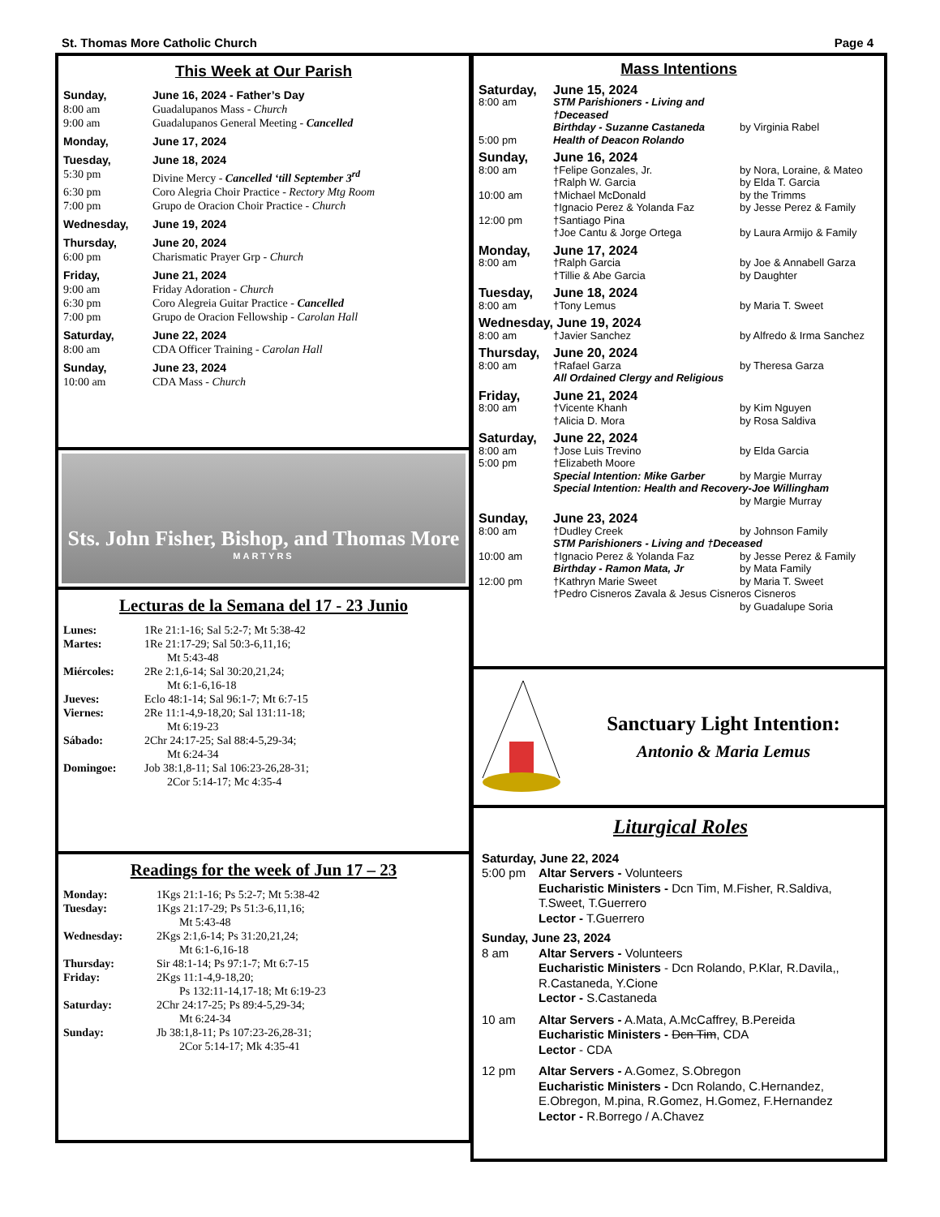St. Thomas More Catholic Church Page 4
This Week at Our Parish
Sunday, June 16, 2024 - Father’s Day
8:00 am Guadalupanos Mass - Church
9:00 am Guadalupanos General Meeting - Cancelled
Monday, June 17, 2024
Tuesday, June 18, 2024
5:30 pm Divine Mercy - Cancelled ‘till September 3<sup>rd</sup>
6:30 pm Coro Alegria Choir Practice - Rectory Mtg Room
7:00 pm Grupo de Oracion Choir Practice - Church
Wednesday, June 19, 2024
Thursday, June 20, 2024
6:00 pm Charismatic Prayer Grp - Church
Friday, June 21, 2024
9:00 am Friday Adoration - Church
6:30 pm Coro Alegreia Guitar Practice - Cancelled
7:00 pm Grupo de Oracion Fellowship - Carolan Hall
Saturday, June 22, 2024
8:00 am CDA Officer Training - Carolan Hall
Sunday, June 23, 2024
10:00 am CDA Mass - Church
Sts. John Fisher, Bishop, and Thomas More
MARTYRS
Lecturas de la Semana del 17 - 23 Junio
Lunes: 1Re 21:1-16; Sal 5:2-7; Mt 5:38-42
Martes: 1Re 21:17-29; Sal 50:3-6,11,16;
Mt 5:43-48
Miércoles: 2Re 2:1,6-14; Sal 30:20,21,24;
Mt 6:1-6,16-18
Jueves: Eclo 48:1-14; Sal 96:1-7; Mt 6:7-15
Viernes: 2Re 11:1-4,9-18,20; Sal 131:11-18;
Mt 6:19-23
Sábado: 2Chr 24:17-25; Sal 88:4-5,29-34;
Mt 6:24-34
Domingoe: Job 38:1,8-11; Sal 106:23-26,28-31;
2Cor 5:14-17; Mc 4:35-4
Readings for the week of Jun 17 – 23
Monday: 1Kgs 21:1-16; Ps 5:2-7; Mt 5:38-42
Tuesday: 1Kgs 21:17-29; Ps 51:3-6,11,16;
Mt 5:43-48
Wednesday: 2Kgs 2:1,6-14; Ps 31:20,21,24;
Mt 6:1-6,16-18
Thursday: Sir 48:1-14; Ps 97:1-7; Mt 6:7-15
Friday: 2Kgs 11:1-4,9-18,20;
Ps 132:11-14,17-18; Mt 6:19-23
Saturday: 2Chr 24:17-25; Ps 89:4-5,29-34;
Mt 6:24-34
Sunday: Jb 38:1,8-11; Ps 107:23-26,28-31;
2Cor 5:14-17; Mk 4:35-41
Mass Intentions
Saturday, June 15, 2024
8:00 am STM Parishioners - Living and †Deceased
Birthday - Suzanne Castaneda by Virginia Rabel
5:00 pm Health of Deacon Rolando
Sunday, June 16, 2024
8:00 am †Felipe Gonzales, Jr. by Nora, Loraine, & Mateo
†Ralph W. Garcia by Elda T. Garcia
10:00 am †Michael McDonald by the Trimms
†Ignacio Perez & Yolanda Faz by Jesse Perez & Family
12:00 pm †Santiago Pina
†Joe Cantu & Jorge Ortega by Laura Armijo & Family
Monday, June 17, 2024
8:00 am †Ralph Garcia by Joe & Annabell Garza
†Tillie & Abe Garcia by Daughter
Tuesday, June 18, 2024
8:00 am †Tony Lemus by Maria T. Sweet
Wednesday, June 19, 2024
8:00 am †Javier Sanchez by Alfredo & Irma Sanchez
Thursday, June 20, 2024
8:00 am †Rafael Garza by Theresa Garza
All Ordained Clergy and Religious
Friday, June 21, 2024
8:00 am †Vicente Khanh by Kim Nguyen
†Alicia D. Mora by Rosa Saldiva
Saturday, June 22, 2024
8:00 am †Jose Luis Trevino by Elda Garcia
5:00 pm †Elizabeth Moore
Special Intention: Mike Garber by Margie Murray
Special Intention: Health and Recovery-Joe Willingham
by Margie Murray
Sunday, June 23, 2024
8:00 am †Dudley Creek by Johnson Family
STM Parishioners - Living and †Deceased
10:00 am †Ignacio Perez & Yolanda Faz by Jesse Perez & Family
Birthday - Ramon Mata, Jr by Mata Family
12:00 pm †Kathryn Marie Sweet by Maria T. Sweet
†Pedro Cisneros Zavala & Jesus Cisneros Cisneros
by Guadalupe Soria
Sanctuary Light Intention:
Antonio & Maria Lemus
Liturgical Roles
Saturday, June 22, 2024
5:00 pm Altar Servers - Volunteers
Eucharistic Ministers - Dcn Tim, M.Fisher, R.Saldiva, T.Sweet, T.Guerrero
Lector - T.Guerrero
Sunday, June 23, 2024
8 am Altar Servers - Volunteers
Eucharistic Ministers - Dcn Rolando, P.Klar, R.Davila,, R.Castaneda, Y.Cione
Lector - S.Castaneda
10 am Altar Servers - A.Mata, A.McCaffrey, B.Pereida
Eucharistic Ministers - Dcn Tim, CDA
Lector - CDA
12 pm Altar Servers - A.Gomez, S.Obregon
Eucharistic Ministers - Dcn Rolando, C.Hernandez, E.Obregon, M.pina, R.Gomez, H.Gomez, F.Hernandez
Lector - R.Borrego / A.Chavez